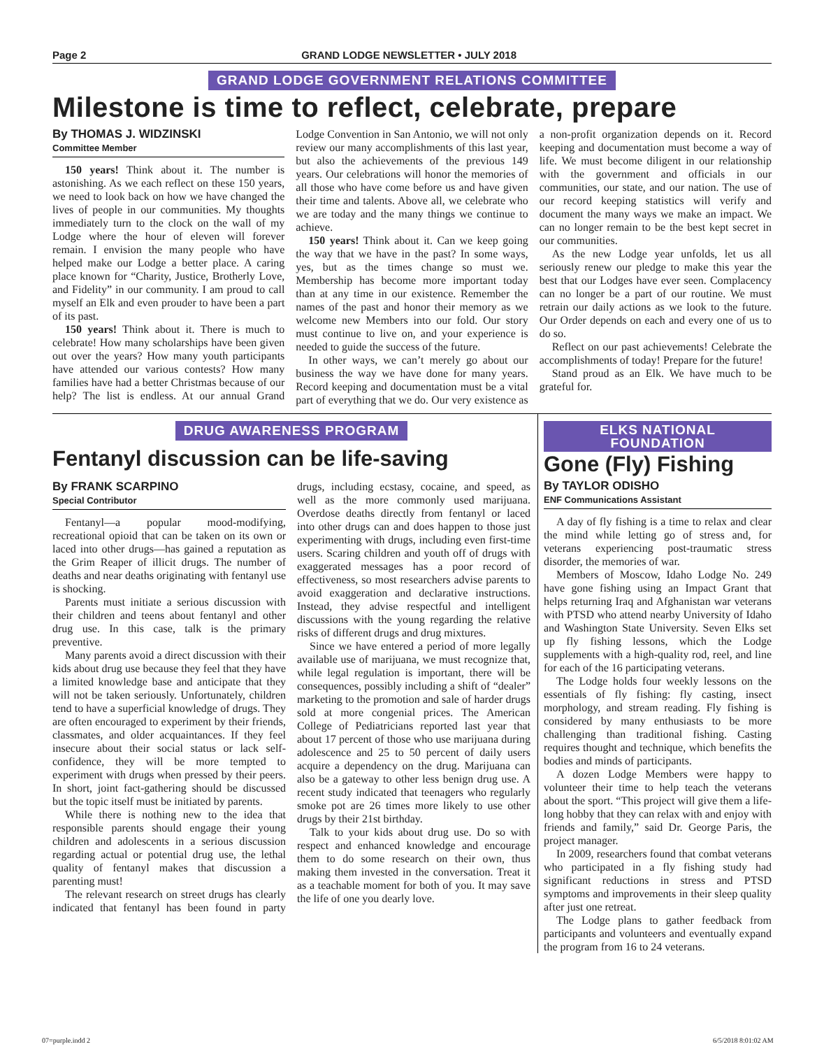Page 2 GRAND LODGE NEWSLETTER • JULY 2018
GRAND LODGE GOVERNMENT RELATIONS COMMITTEE
Milestone is time to reflect, celebrate, prepare
By THOMAS J. WIDZINSKI
Committee Member
150 years! Think about it. The number is astonishing. As we each reflect on these 150 years, we need to look back on how we have changed the lives of people in our communities. My thoughts immediately turn to the clock on the wall of my Lodge where the hour of eleven will forever remain. I envision the many people who have helped make our Lodge a better place. A caring place known for “Charity, Justice, Brotherly Love, and Fidelity” in our community. I am proud to call myself an Elk and even prouder to have been a part of its past.
150 years! Think about it. There is much to celebrate! How many scholarships have been given out over the years? How many youth participants have attended our various contests? How many families have had a better Christmas because of our help? The list is endless. At our annual Grand Lodge Convention in San Antonio, we will not only review our many accomplishments of this last year, but also the achievements of the previous 149 years. Our celebrations will honor the memories of all those who have come before us and have given their time and talents. Above all, we celebrate who we are today and the many things we continue to achieve.
150 years! Think about it. Can we keep going the way that we have in the past? In some ways, yes, but as the times change so must we. Membership has become more important today than at any time in our existence. Remember the names of the past and honor their memory as we welcome new Members into our fold. Our story must continue to live on, and your experience is needed to guide the success of the future.
In other ways, we can’t merely go about our business the way we have done for many years. Record keeping and documentation must be a vital part of everything that we do. Our very existence as a non-profit organization depends on it. Record keeping and documentation must become a way of life. We must become diligent in our relationship with the government and officials in our communities, our state, and our nation. The use of our record keeping statistics will verify and document the many ways we make an impact. We can no longer remain to be the best kept secret in our communities.
As the new Lodge year unfolds, let us all seriously renew our pledge to make this year the best that our Lodges have ever seen. Complacency can no longer be a part of our routine. We must retrain our daily actions as we look to the future. Our Order depends on each and every one of us to do so.
Reflect on our past achievements! Celebrate the accomplishments of today! Prepare for the future!
Stand proud as an Elk. We have much to be grateful for.
DRUG AWARENESS PROGRAM
Fentanyl discussion can be life-saving
By FRANK SCARPINO
Special Contributor
Fentanyl—a popular mood-modifying, recreational opioid that can be taken on its own or laced into other drugs—has gained a reputation as the Grim Reaper of illicit drugs. The number of deaths and near deaths originating with fentanyl use is shocking.
Parents must initiate a serious discussion with their children and teens about fentanyl and other drug use. In this case, talk is the primary preventive.
Many parents avoid a direct discussion with their kids about drug use because they feel that they have a limited knowledge base and anticipate that they will not be taken seriously. Unfortunately, children tend to have a superficial knowledge of drugs. They are often encouraged to experiment by their friends, classmates, and older acquaintances. If they feel insecure about their social status or lack self-confidence, they will be more tempted to experiment with drugs when pressed by their peers. In short, joint fact-gathering should be discussed but the topic itself must be initiated by parents.
While there is nothing new to the idea that responsible parents should engage their young children and adolescents in a serious discussion regarding actual or potential drug use, the lethal quality of fentanyl makes that discussion a parenting must!
The relevant research on street drugs has clearly indicated that fentanyl has been found in party drugs, including ecstasy, cocaine, and speed, as well as the more commonly used marijuana. Overdose deaths directly from fentanyl or laced into other drugs can and does happen to those just experimenting with drugs, including even first-time users. Scaring children and youth off of drugs with exaggerated messages has a poor record of effectiveness, so most researchers advise parents to avoid exaggeration and declarative instructions. Instead, they advise respectful and intelligent discussions with the young regarding the relative risks of different drugs and drug mixtures.
Since we have entered a period of more legally available use of marijuana, we must recognize that, while legal regulation is important, there will be consequences, possibly including a shift of “dealer” marketing to the promotion and sale of harder drugs sold at more congenial prices. The American College of Pediatricians reported last year that about 17 percent of those who use marijuana during adolescence and 25 to 50 percent of daily users acquire a dependency on the drug. Marijuana can also be a gateway to other less benign drug use. A recent study indicated that teenagers who regularly smoke pot are 26 times more likely to use other drugs by their 21st birthday.
Talk to your kids about drug use. Do so with respect and enhanced knowledge and encourage them to do some research on their own, thus making them invested in the conversation. Treat it as a teachable moment for both of you. It may save the life of one you dearly love.
ELKS NATIONAL FOUNDATION
Gone (Fly) Fishing
By TAYLOR ODISHO
ENF Communications Assistant
A day of fly fishing is a time to relax and clear the mind while letting go of stress and, for veterans experiencing post-traumatic stress disorder, the memories of war.
Members of Moscow, Idaho Lodge No. 249 have gone fishing using an Impact Grant that helps returning Iraq and Afghanistan war veterans with PTSD who attend nearby University of Idaho and Washington State University. Seven Elks set up fly fishing lessons, which the Lodge supplements with a high-quality rod, reel, and line for each of the 16 participating veterans.
The Lodge holds four weekly lessons on the essentials of fly fishing: fly casting, insect morphology, and stream reading. Fly fishing is considered by many enthusiasts to be more challenging than traditional fishing. Casting requires thought and technique, which benefits the bodies and minds of participants.
A dozen Lodge Members were happy to volunteer their time to help teach the veterans about the sport. “This project will give them a life-long hobby that they can relax with and enjoy with friends and family,” said Dr. George Paris, the project manager.
In 2009, researchers found that combat veterans who participated in a fly fishing study had significant reductions in stress and PTSD symptoms and improvements in their sleep quality after just one retreat.
The Lodge plans to gather feedback from participants and volunteers and eventually expand the program from 16 to 24 veterans.
07=purple.indd 2 6/5/2018 8:01:02 AM